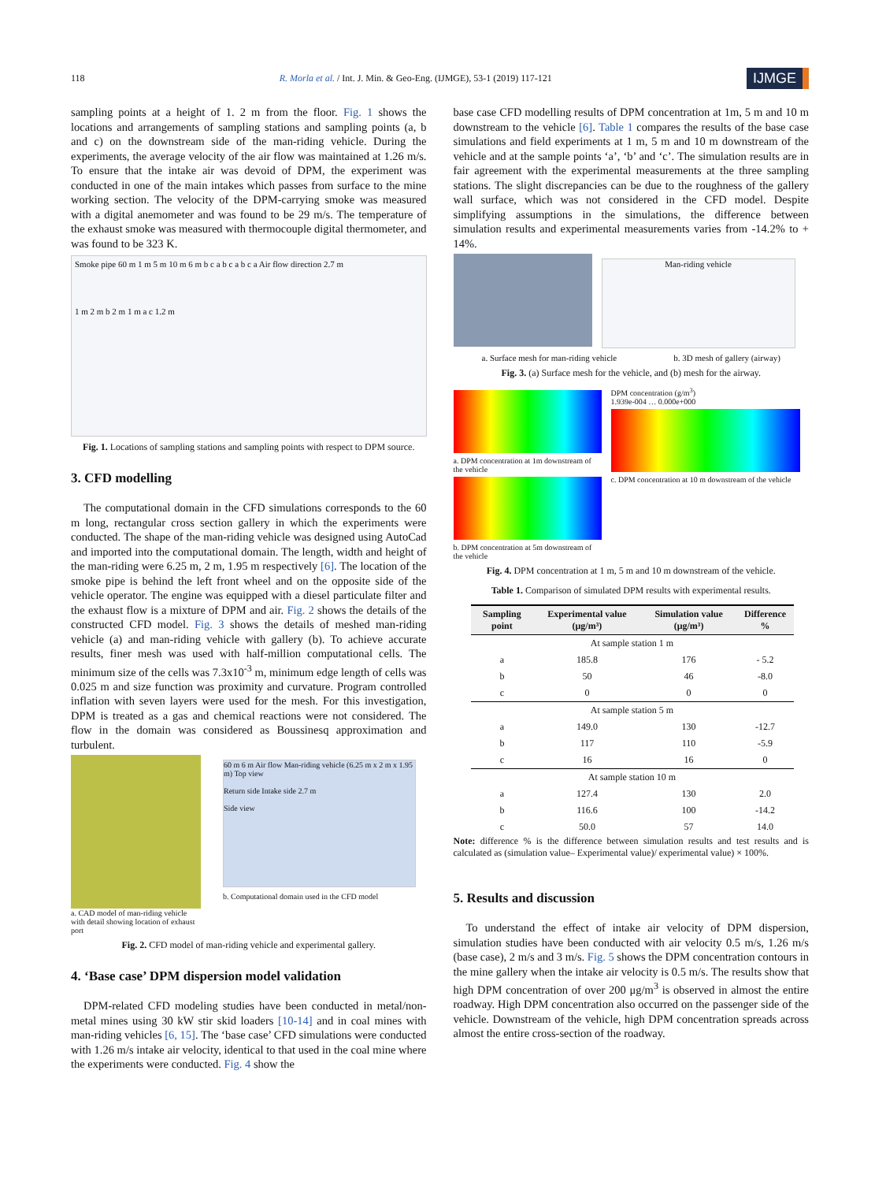118 R. Morla et al. / Int. J. Min. & Geo-Eng. (IJMGE), 53-1 (2019) 117-121 IJMGE
sampling points at a height of 1. 2 m from the floor. Fig. 1 shows the locations and arrangements of sampling stations and sampling points (a, b and c) on the downstream side of the man-riding vehicle. During the experiments, the average velocity of the air flow was maintained at 1.26 m/s. To ensure that the intake air was devoid of DPM, the experiment was conducted in one of the main intakes which passes from surface to the mine working section. The velocity of the DPM-carrying smoke was measured with a digital anemometer and was found to be 29 m/s. The temperature of the exhaust smoke was measured with thermocouple digital thermometer, and was found to be 323 K.
Smoke pipe 60 m 1 m 5 m 10 m 6 m b c a b c a b c a Air flow direction 2.7 m
1 m 2 m b 2 m 1 m a c 1.2 m
Fig. 1. Locations of sampling stations and sampling points with respect to DPM source.
3. CFD modelling
The computational domain in the CFD simulations corresponds to the 60 m long, rectangular cross section gallery in which the experiments were conducted. The shape of the man-riding vehicle was designed using AutoCad and imported into the computational domain. The length, width and height of the man-riding were 6.25 m, 2 m, 1.95 m respectively [6]. The location of the smoke pipe is behind the left front wheel and on the opposite side of the vehicle operator. The engine was equipped with a diesel particulate filter and the exhaust flow is a mixture of DPM and air. Fig. 2 shows the details of the constructed CFD model. Fig. 3 shows the details of meshed man-riding vehicle (a) and man-riding vehicle with gallery (b). To achieve accurate results, finer mesh was used with half-million computational cells. The minimum size of the cells was 7.3x10<sup>-3</sup> m, minimum edge length of cells was 0.025 m and size function was proximity and curvature. Program controlled inflation with seven layers were used for the mesh. For this investigation, DPM is treated as a gas and chemical reactions were not considered. The flow in the domain was considered as Boussinesq approximation and turbulent.
a. CAD model of man-riding vehicle with detail showing location of exhaust port
60 m 6 m Air flow Man-riding vehicle (6.25 m x 2 m x 1.95 m) Top view
Return side Intake side 2.7 m
Side view
b. Computational domain used in the CFD model
Fig. 2. CFD model of man-riding vehicle and experimental gallery.
4. ‘Base case’ DPM dispersion model validation
DPM-related CFD modeling studies have been conducted in metal/non-metal mines using 30 kW stir skid loaders [10-14] and in coal mines with man-riding vehicles [6, 15]. The ‘base case’ CFD simulations were conducted with 1.26 m/s intake air velocity, identical to that used in the coal mine where the experiments were conducted. Fig. 4 show the
base case CFD modelling results of DPM concentration at 1m, 5 m and 10 m downstream to the vehicle [6]. Table 1 compares the results of the base case simulations and field experiments at 1 m, 5 m and 10 m downstream of the vehicle and at the sample points ‘a’, ‘b’ and ‘c’. The simulation results are in fair agreement with the experimental measurements at the three sampling stations. The slight discrepancies can be due to the roughness of the gallery wall surface, which was not considered in the CFD model. Despite simplifying assumptions in the simulations, the difference between simulation results and experimental measurements varies from -14.2% to + 14%.
Man-riding vehicle
a. Surface mesh for man-riding vehicle b. 3D mesh of gallery (airway)
Fig. 3. (a) Surface mesh for the vehicle, and (b) mesh for the airway.
a. DPM concentration at 1m downstream of the vehicle
b. DPM concentration at 5m downstream of the vehicle
DPM concentration (g/m<sup>3</sup>)
1.939e-004 … 0.000e+000
c. DPM concentration at 10 m downstream of the vehicle
Fig. 4. DPM concentration at 1 m, 5 m and 10 m downstream of the vehicle.
Table 1. Comparison of simulated DPM results with experimental results.
| Sampling point | Experimental value (μg/m³) | Simulation value (μg/m³) | Difference % |
| --- | --- | --- | --- |
| At sample station 1 m | | | |
| a | 185.8 | 176 | - 5.2 |
| b | 50 | 46 | -8.0 |
| c | 0 | 0 | 0 |
| At sample station 5 m | | | |
| a | 149.0 | 130 | -12.7 |
| b | 117 | 110 | -5.9 |
| c | 16 | 16 | 0 |
| At sample station 10 m | | | |
| a | 127.4 | 130 | 2.0 |
| b | 116.6 | 100 | -14.2 |
| c | 50.0 | 57 | 14.0 |
Note: difference % is the difference between simulation results and test results and is calculated as (simulation value– Experimental value)/ experimental value) × 100%.
5. Results and discussion
To understand the effect of intake air velocity of DPM dispersion, simulation studies have been conducted with air velocity 0.5 m/s, 1.26 m/s (base case), 2 m/s and 3 m/s. Fig. 5 shows the DPM concentration contours in the mine gallery when the intake air velocity is 0.5 m/s. The results show that high DPM concentration of over 200 μg/m<sup>3</sup> is observed in almost the entire roadway. High DPM concentration also occurred on the passenger side of the vehicle. Downstream of the vehicle, high DPM concentration spreads across almost the entire cross-section of the roadway.